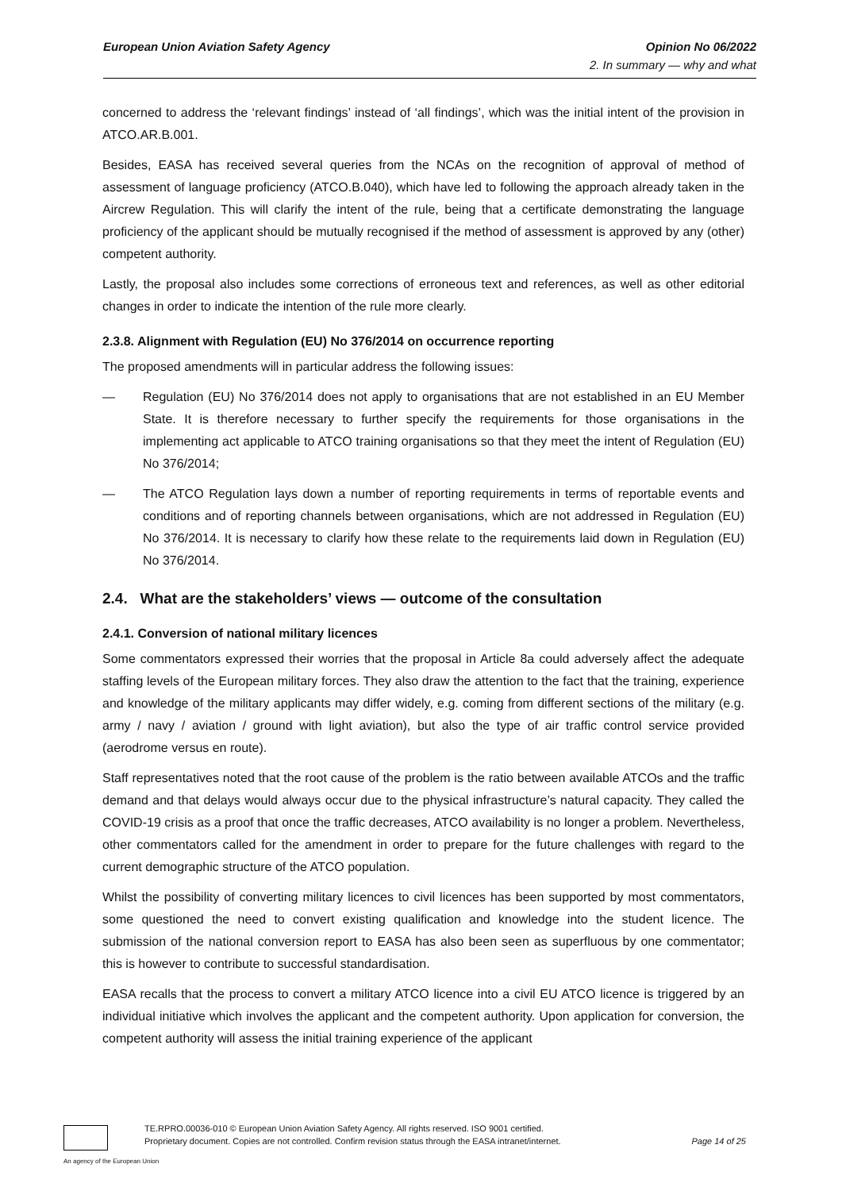European Union Aviation Safety Agency Opinion No 06/2022
2. In summary — why and what
concerned to address the ‘relevant findings’ instead of ‘all findings’, which was the initial intent of the provision in ATCO.AR.B.001.
Besides, EASA has received several queries from the NCAs on the recognition of approval of method of assessment of language proficiency (ATCO.B.040), which have led to following the approach already taken in the Aircrew Regulation. This will clarify the intent of the rule, being that a certificate demonstrating the language proficiency of the applicant should be mutually recognised if the method of assessment is approved by any (other) competent authority.
Lastly, the proposal also includes some corrections of erroneous text and references, as well as other editorial changes in order to indicate the intention of the rule more clearly.
2.3.8. Alignment with Regulation (EU) No 376/2014 on occurrence reporting
The proposed amendments will in particular address the following issues:
— Regulation (EU) No 376/2014 does not apply to organisations that are not established in an EU Member State. It is therefore necessary to further specify the requirements for those organisations in the implementing act applicable to ATCO training organisations so that they meet the intent of Regulation (EU) No 376/2014;
— The ATCO Regulation lays down a number of reporting requirements in terms of reportable events and conditions and of reporting channels between organisations, which are not addressed in Regulation (EU) No 376/2014. It is necessary to clarify how these relate to the requirements laid down in Regulation (EU) No 376/2014.
2.4. What are the stakeholders’ views — outcome of the consultation
2.4.1. Conversion of national military licences
Some commentators expressed their worries that the proposal in Article 8a could adversely affect the adequate staffing levels of the European military forces. They also draw the attention to the fact that the training, experience and knowledge of the military applicants may differ widely, e.g. coming from different sections of the military (e.g. army / navy / aviation / ground with light aviation), but also the type of air traffic control service provided (aerodrome versus en route).
Staff representatives noted that the root cause of the problem is the ratio between available ATCOs and the traffic demand and that delays would always occur due to the physical infrastructure’s natural capacity. They called the COVID-19 crisis as a proof that once the traffic decreases, ATCO availability is no longer a problem. Nevertheless, other commentators called for the amendment in order to prepare for the future challenges with regard to the current demographic structure of the ATCO population.
Whilst the possibility of converting military licences to civil licences has been supported by most commentators, some questioned the need to convert existing qualification and knowledge into the student licence. The submission of the national conversion report to EASA has also been seen as superfluous by one commentator; this is however to contribute to successful standardisation.
EASA recalls that the process to convert a military ATCO licence into a civil EU ATCO licence is triggered by an individual initiative which involves the applicant and the competent authority. Upon application for conversion, the competent authority will assess the initial training experience of the applicant
TE.RPRO.00036-010 © European Union Aviation Safety Agency. All rights reserved. ISO 9001 certified.
Proprietary document. Copies are not controlled. Confirm revision status through the EASA intranet/internet.
Page 14 of 25
An agency of the European Union